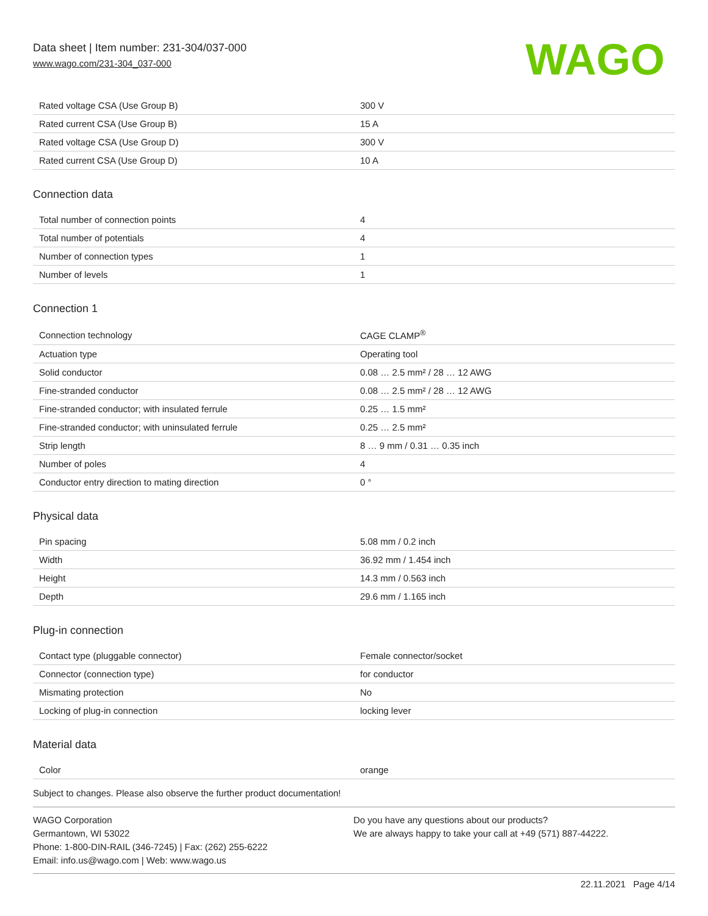Data sheet | Item number: 231-304/037-000
www.wago.com/231-304_037-000
WAGO
| Rated voltage CSA (Use Group B) | 300 V |
| Rated current CSA (Use Group B) | 15 A |
| Rated voltage CSA (Use Group D) | 300 V |
| Rated current CSA (Use Group D) | 10 A |
Connection data
| Total number of connection points | 4 |
| Total number of potentials | 4 |
| Number of connection types | 1 |
| Number of levels | 1 |
Connection 1
| Connection technology | CAGE CLAMP<sup>®</sup> |
| Actuation type | Operating tool |
| Solid conductor | 0.08 … 2.5 mm² / 28 … 12 AWG |
| Fine-stranded conductor | 0.08 … 2.5 mm² / 28 … 12 AWG |
| Fine-stranded conductor; with insulated ferrule | 0.25 … 1.5 mm² |
| Fine-stranded conductor; with uninsulated ferrule | 0.25 … 2.5 mm² |
| Strip length | 8 … 9 mm / 0.31 … 0.35 inch |
| Number of poles | 4 |
| Conductor entry direction to mating direction | 0 ° |
Physical data
| Pin spacing | 5.08 mm / 0.2 inch |
| Width | 36.92 mm / 1.454 inch |
| Height | 14.3 mm / 0.563 inch |
| Depth | 29.6 mm / 1.165 inch |
Plug-in connection
| Contact type (pluggable connector) | Female connector/socket |
| Connector (connection type) | for conductor |
| Mismating protection | No |
| Locking of plug-in connection | locking lever |
Material data
| Color | orange |
Subject to changes. Please also observe the further product documentation!
WAGO Corporation
Germantown, WI 53022
Phone: 1-800-DIN-RAIL (346-7245) | Fax: (262) 255-6222
Email: info.us@wago.com | Web: www.wago.us
Do you have any questions about our products?
We are always happy to take your call at +49 (571) 887-44222.
22.11.2021 Page 4/14